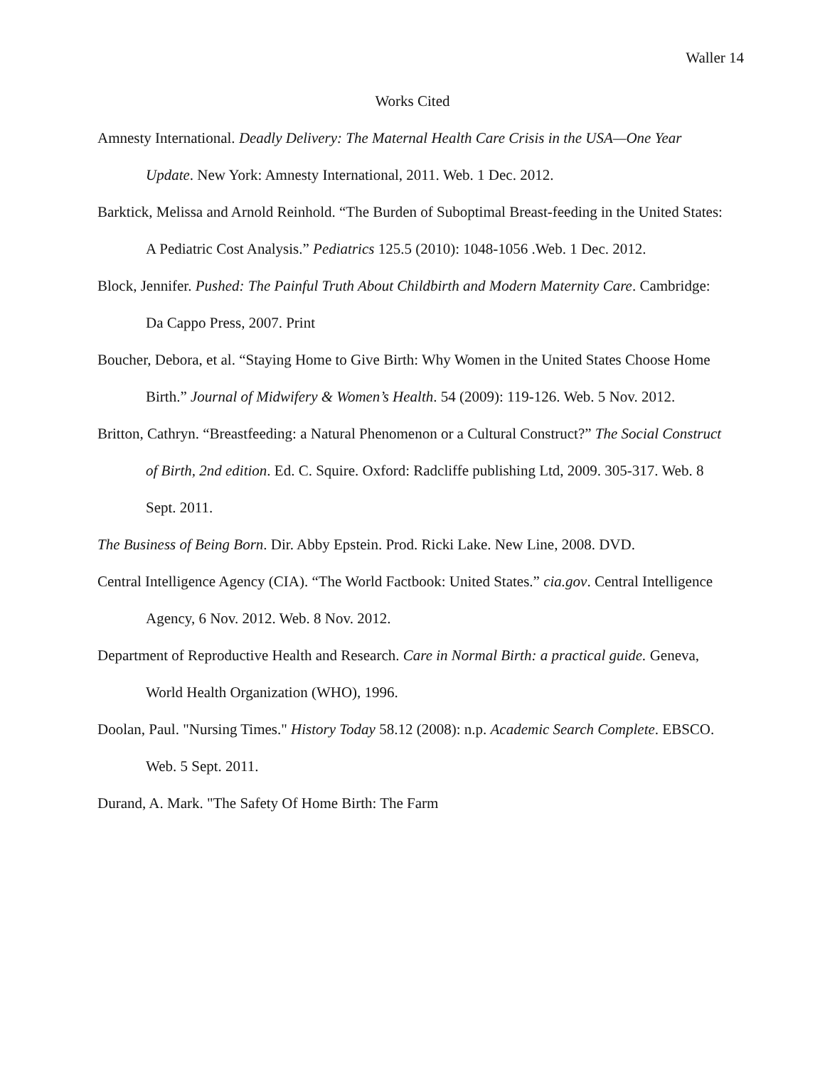Waller 14
Works Cited
Amnesty International. Deadly Delivery: The Maternal Health Care Crisis in the USA—One Year Update. New York: Amnesty International, 2011. Web. 1 Dec. 2012.
Barktick, Melissa and Arnold Reinhold. “The Burden of Suboptimal Breast-feeding in the United States: A Pediatric Cost Analysis.” Pediatrics 125.5 (2010): 1048-1056 .Web. 1 Dec. 2012.
Block, Jennifer. Pushed: The Painful Truth About Childbirth and Modern Maternity Care. Cambridge: Da Cappo Press, 2007. Print
Boucher, Debora, et al. “Staying Home to Give Birth: Why Women in the United States Choose Home Birth.” Journal of Midwifery & Women’s Health. 54 (2009): 119-126. Web. 5 Nov. 2012.
Britton, Cathryn. “Breastfeeding: a Natural Phenomenon or a Cultural Construct?” The Social Construct of Birth, 2nd edition. Ed. C. Squire. Oxford: Radcliffe publishing Ltd, 2009. 305-317. Web. 8 Sept. 2011.
The Business of Being Born. Dir. Abby Epstein. Prod. Ricki Lake. New Line, 2008. DVD.
Central Intelligence Agency (CIA). “The World Factbook: United States.” cia.gov. Central Intelligence Agency, 6 Nov. 2012. Web. 8 Nov. 2012.
Department of Reproductive Health and Research. Care in Normal Birth: a practical guide. Geneva, World Health Organization (WHO), 1996.
Doolan, Paul. "Nursing Times." History Today 58.12 (2008): n.p. Academic Search Complete. EBSCO. Web. 5 Sept. 2011.
Durand, A. Mark. "The Safety Of Home Birth: The Farm